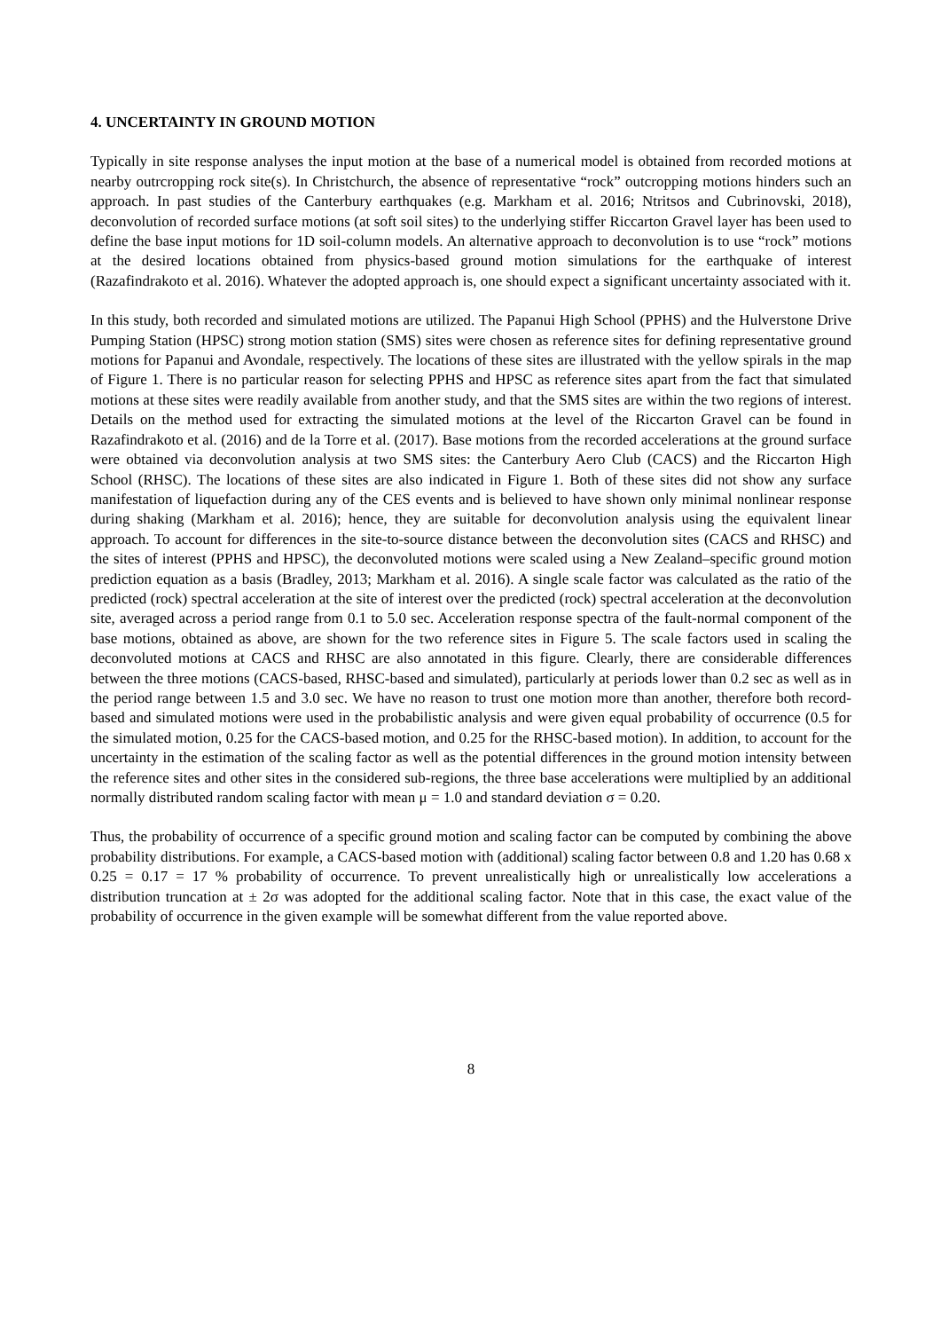4. UNCERTAINTY IN GROUND MOTION
Typically in site response analyses the input motion at the base of a numerical model is obtained from recorded motions at nearby outrcropping rock site(s). In Christchurch, the absence of representative “rock” outcropping motions hinders such an approach. In past studies of the Canterbury earthquakes (e.g. Markham et al. 2016; Ntritsos and Cubrinovski, 2018), deconvolution of recorded surface motions (at soft soil sites) to the underlying stiffer Riccarton Gravel layer has been used to define the base input motions for 1D soil-column models. An alternative approach to deconvolution is to use “rock” motions at the desired locations obtained from physics-based ground motion simulations for the earthquake of interest (Razafindrakoto et al. 2016). Whatever the adopted approach is, one should expect a significant uncertainty associated with it.
In this study, both recorded and simulated motions are utilized. The Papanui High School (PPHS) and the Hulverstone Drive Pumping Station (HPSC) strong motion station (SMS) sites were chosen as reference sites for defining representative ground motions for Papanui and Avondale, respectively. The locations of these sites are illustrated with the yellow spirals in the map of Figure 1. There is no particular reason for selecting PPHS and HPSC as reference sites apart from the fact that simulated motions at these sites were readily available from another study, and that the SMS sites are within the two regions of interest. Details on the method used for extracting the simulated motions at the level of the Riccarton Gravel can be found in Razafindrakoto et al. (2016) and de la Torre et al. (2017). Base motions from the recorded accelerations at the ground surface were obtained via deconvolution analysis at two SMS sites: the Canterbury Aero Club (CACS) and the Riccarton High School (RHSC). The locations of these sites are also indicated in Figure 1. Both of these sites did not show any surface manifestation of liquefaction during any of the CES events and is believed to have shown only minimal nonlinear response during shaking (Markham et al. 2016); hence, they are suitable for deconvolution analysis using the equivalent linear approach. To account for differences in the site-to-source distance between the deconvolution sites (CACS and RHSC) and the sites of interest (PPHS and HPSC), the deconvoluted motions were scaled using a New Zealand–specific ground motion prediction equation as a basis (Bradley, 2013; Markham et al. 2016). A single scale factor was calculated as the ratio of the predicted (rock) spectral acceleration at the site of interest over the predicted (rock) spectral acceleration at the deconvolution site, averaged across a period range from 0.1 to 5.0 sec. Acceleration response spectra of the fault-normal component of the base motions, obtained as above, are shown for the two reference sites in Figure 5. The scale factors used in scaling the deconvoluted motions at CACS and RHSC are also annotated in this figure. Clearly, there are considerable differences between the three motions (CACS-based, RHSC-based and simulated), particularly at periods lower than 0.2 sec as well as in the period range between 1.5 and 3.0 sec. We have no reason to trust one motion more than another, therefore both record-based and simulated motions were used in the probabilistic analysis and were given equal probability of occurrence (0.5 for the simulated motion, 0.25 for the CACS-based motion, and 0.25 for the RHSC-based motion). In addition, to account for the uncertainty in the estimation of the scaling factor as well as the potential differences in the ground motion intensity between the reference sites and other sites in the considered sub-regions, the three base accelerations were multiplied by an additional normally distributed random scaling factor with mean μ = 1.0 and standard deviation σ = 0.20.
Thus, the probability of occurrence of a specific ground motion and scaling factor can be computed by combining the above probability distributions. For example, a CACS-based motion with (additional) scaling factor between 0.8 and 1.20 has 0.68 x 0.25 = 0.17 = 17 % probability of occurrence. To prevent unrealistically high or unrealistically low accelerations a distribution truncation at ± 2σ was adopted for the additional scaling factor. Note that in this case, the exact value of the probability of occurrence in the given example will be somewhat different from the value reported above.
8